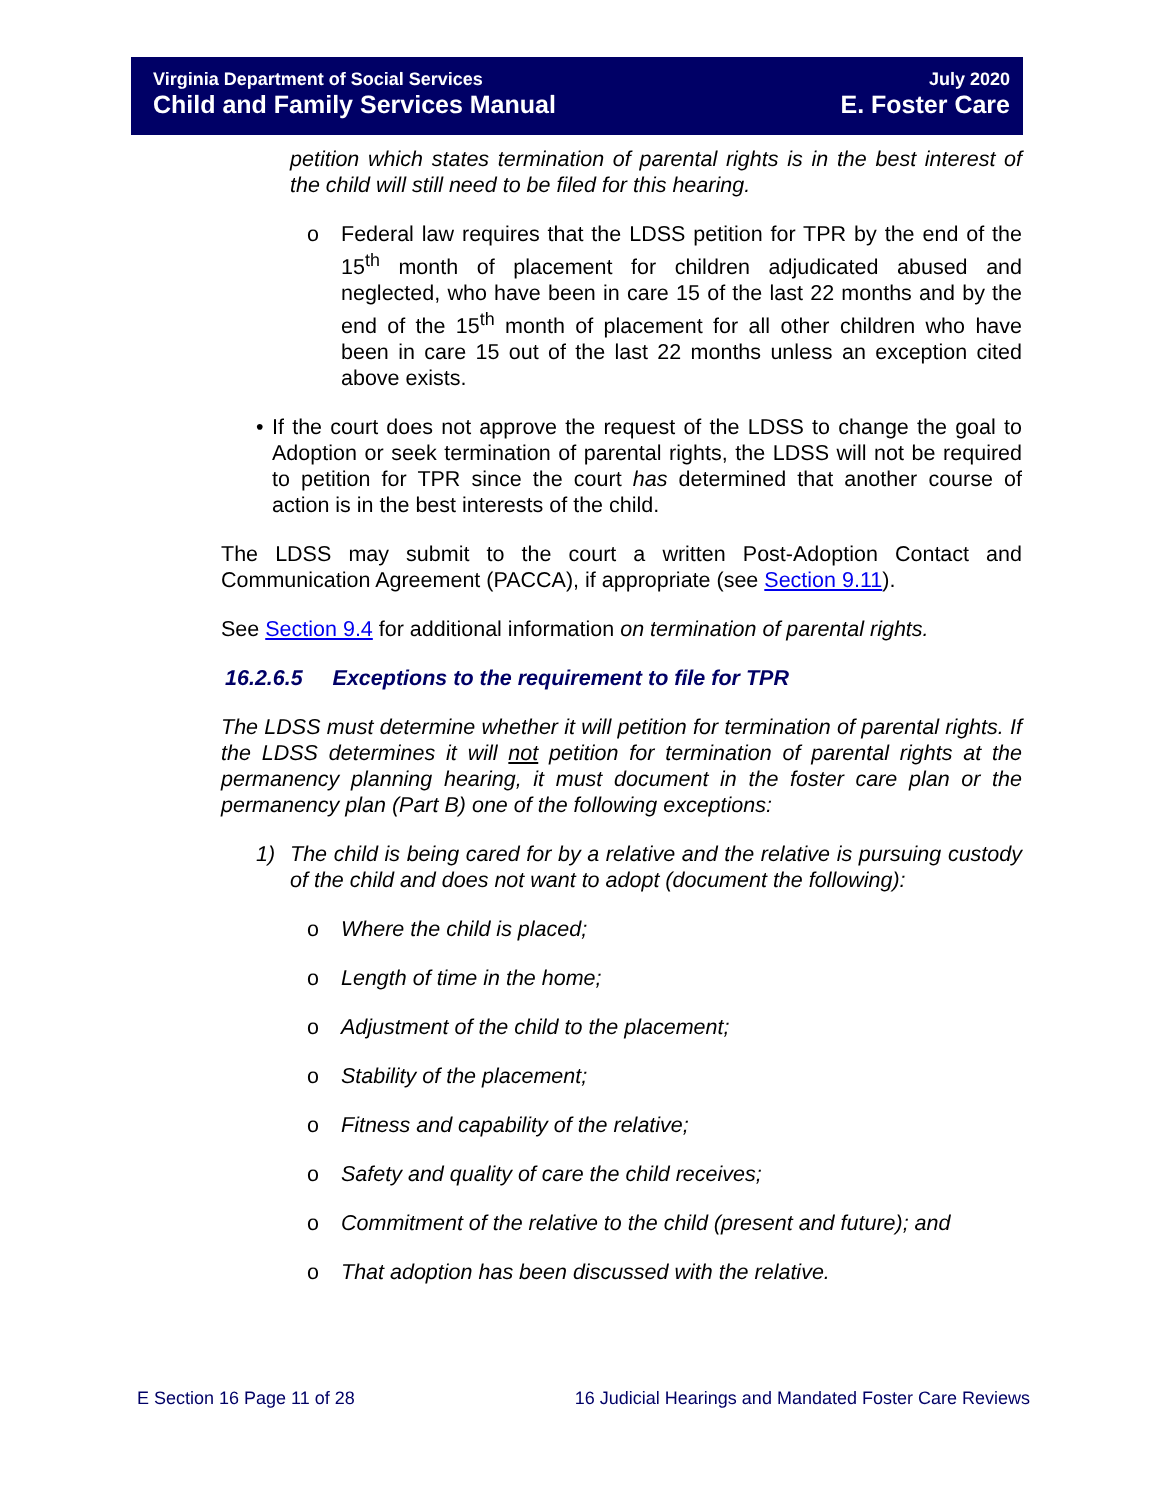Virginia Department of Social Services July 2020
Child and Family Services Manual E. Foster Care
petition which states termination of parental rights is in the best interest of the child will still need to be filed for this hearing.
o Federal law requires that the LDSS petition for TPR by the end of the 15<sup>th</sup> month of placement for children adjudicated abused and neglected, who have been in care 15 of the last 22 months and by the end of the 15<sup>th</sup> month of placement for all other children who have been in care 15 out of the last 22 months unless an exception cited above exists.
• If the court does not approve the request of the LDSS to change the goal to Adoption or seek termination of parental rights, the LDSS will not be required to petition for TPR since the court has determined that another course of action is in the best interests of the child.
The LDSS may submit to the court a written Post-Adoption Contact and Communication Agreement (PACCA), if appropriate (see Section 9.11).
See Section 9.4 for additional information on termination of parental rights.
16.2.6.5 Exceptions to the requirement to file for TPR
The LDSS must determine whether it will petition for termination of parental rights. If the LDSS determines it will not petition for termination of parental rights at the permanency planning hearing, it must document in the foster care plan or the permanency plan (Part B) one of the following exceptions:
1) The child is being cared for by a relative and the relative is pursuing custody of the child and does not want to adopt (document the following):
o Where the child is placed;
o Length of time in the home;
o Adjustment of the child to the placement;
o Stability of the placement;
o Fitness and capability of the relative;
o Safety and quality of care the child receives;
o Commitment of the relative to the child (present and future); and
o That adoption has been discussed with the relative.
E Section 16 Page 11 of 28 16 Judicial Hearings and Mandated Foster Care Reviews